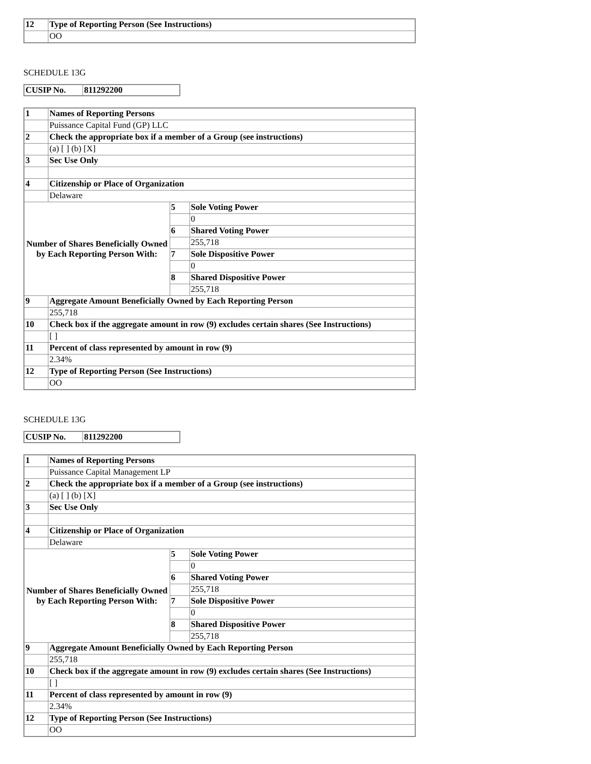| 12 | Type of Reporting Person (See Instructions) |
| | OO |
SCHEDULE 13G
| CUSIP No. | 811292200 |
| 1 | Names of Reporting Persons | | |
| | Puissance Capital Fund (GP) LLC | | |
| 2 | Check the appropriate box if a member of a Group (see instructions) | | |
| | (a) [ ] (b) [X] | | |
| 3 | Sec Use Only | | |
| 4 | Citizenship or Place of Organization | | |
| | Delaware | | |
| Number of Shares Beneficially Owned by Each Reporting Person With: | | 5 | Sole Voting Power |
| | | | 0 |
| | | 6 | Shared Voting Power |
| | | | 255,718 |
| | | 7 | Sole Dispositive Power |
| | | | 0 |
| | | 8 | Shared Dispositive Power |
| | | | 255,718 |
| 9 | Aggregate Amount Beneficially Owned by Each Reporting Person | | |
| | 255,718 | | |
| 10 | Check box if the aggregate amount in row (9) excludes certain shares (See Instructions) | | |
| | [ ] | | |
| 11 | Percent of class represented by amount in row (9) | | |
| | 2.34% | | |
| 12 | Type of Reporting Person (See Instructions) | | |
| | OO | | |
SCHEDULE 13G
| CUSIP No. | 811292200 |
| 1 | Names of Reporting Persons | | |
| | Puissance Capital Management LP | | |
| 2 | Check the appropriate box if a member of a Group (see instructions) | | |
| | (a) [ ] (b) [X] | | |
| 3 | Sec Use Only | | |
| 4 | Citizenship or Place of Organization | | |
| | Delaware | | |
| Number of Shares Beneficially Owned by Each Reporting Person With: | | 5 | Sole Voting Power |
| | | | 0 |
| | | 6 | Shared Voting Power |
| | | | 255,718 |
| | | 7 | Sole Dispositive Power |
| | | | 0 |
| | | 8 | Shared Dispositive Power |
| | | | 255,718 |
| 9 | Aggregate Amount Beneficially Owned by Each Reporting Person | | |
| | 255,718 | | |
| 10 | Check box if the aggregate amount in row (9) excludes certain shares (See Instructions) | | |
| | [ ] | | |
| 11 | Percent of class represented by amount in row (9) | | |
| | 2.34% | | |
| 12 | Type of Reporting Person (See Instructions) | | |
| | OO | | |